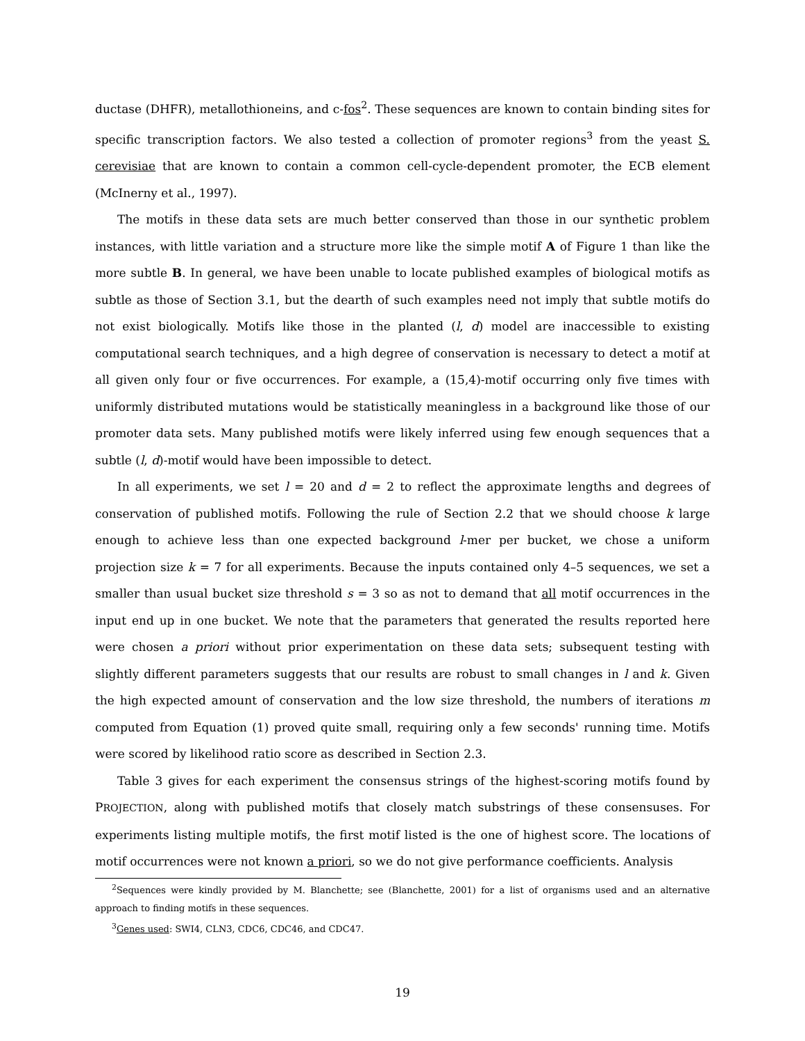ductase (DHFR), metallothioneins, and c-fos<sup>2</sup>. These sequences are known to contain binding sites for specific transcription factors. We also tested a collection of promoter regions<sup>3</sup> from the yeast S. cerevisiae that are known to contain a common cell-cycle-dependent promoter, the ECB element (McInerny et al., 1997).
The motifs in these data sets are much better conserved than those in our synthetic problem instances, with little variation and a structure more like the simple motif A of Figure 1 than like the more subtle B. In general, we have been unable to locate published examples of biological motifs as subtle as those of Section 3.1, but the dearth of such examples need not imply that subtle motifs do not exist biologically. Motifs like those in the planted (l, d) model are inaccessible to existing computational search techniques, and a high degree of conservation is necessary to detect a motif at all given only four or five occurrences. For example, a (15,4)-motif occurring only five times with uniformly distributed mutations would be statistically meaningless in a background like those of our promoter data sets. Many published motifs were likely inferred using few enough sequences that a subtle (l, d)-motif would have been impossible to detect.
In all experiments, we set l = 20 and d = 2 to reflect the approximate lengths and degrees of conservation of published motifs. Following the rule of Section 2.2 that we should choose k large enough to achieve less than one expected background l-mer per bucket, we chose a uniform projection size k = 7 for all experiments. Because the inputs contained only 4–5 sequences, we set a smaller than usual bucket size threshold s = 3 so as not to demand that all motif occurrences in the input end up in one bucket. We note that the parameters that generated the results reported here were chosen a priori without prior experimentation on these data sets; subsequent testing with slightly different parameters suggests that our results are robust to small changes in l and k. Given the high expected amount of conservation and the low size threshold, the numbers of iterations m computed from Equation (1) proved quite small, requiring only a few seconds' running time. Motifs were scored by likelihood ratio score as described in Section 2.3.
Table 3 gives for each experiment the consensus strings of the highest-scoring motifs found by PROJECTION, along with published motifs that closely match substrings of these consensuses. For experiments listing multiple motifs, the first motif listed is the one of highest score. The locations of motif occurrences were not known a priori, so we do not give performance coefficients. Analysis
<sup>2</sup> Sequences were kindly provided by M. Blanchette; see (Blanchette, 2001) for a list of organisms used and an alternative approach to finding motifs in these sequences.
<sup>3</sup> Genes used: SWI4, CLN3, CDC6, CDC46, and CDC47.
19